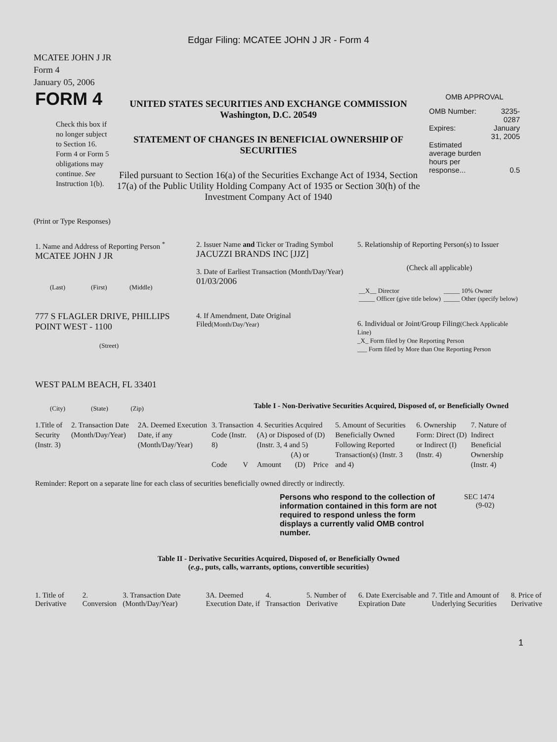Edgar Filing: MCATEE JOHN J JR - Form 4
MCATEE JOHN J JR
Form 4
January 05, 2006
| FORM 4 Check this box if no longer subject to Section 16. Form 4 or Form 5 obligations may continue. See Instruction 1(b). | UNITED STATES SECURITIES AND EXCHANGE COMMISSION Washington, D.C. 20549 STATEMENT OF CHANGES IN BENEFICIAL OWNERSHIP OF SECURITIES Filed pursuant to Section 16(a) of the Securities Exchange Act of 1934, Section 17(a) of the Public Utility Holding Company Act of 1935 or Section 30(h) of the Investment Company Act of 1940 | OMB APPROVAL / OMB Number: / 3235-0287 / / Expires: / January 31, 2005 / / Estimated average burden hours per response... / 0.5 / |
(Print or Type Responses)
| 1. Name and Address of Reporting Person <sup>*</sup> MCATEE JOHN J JR (Last) (First) (Middle) 777 S FLAGLER DRIVE, PHILLIPS POINT WEST - 1100 (Street) WEST PALM BEACH, FL 33401 (City) (State) (Zip) | 2. Issuer Name and Ticker or Trading Symbol JACUZZI BRANDS INC [JJZ] 3. Date of Earliest Transaction (Month/Day/Year) 01/03/2006 4. If Amendment, Date Original Filed (Month/Day/Year) | 5. Relationship of Reporting Person(s) to Issuer (Check all applicable) / __X__ Director _____ Officer (give title below) / _____ 10% Owner _____ Other (specify below) / 6. Individual or Joint/Group Filing (Check Applicable Line) _X_ Form filed by One Reporting Person ___ Form filed by More than One Reporting Person |
Table I - Non-Derivative Securities Acquired, Disposed of, or Beneficially Owned
| 1.Title of Security (Instr. 3) | 2. Transaction Date (Month/Day/Year) | 2A. Deemed Execution Date, if any (Month/Day/Year) | 3. Transaction Code (Instr. 8) | | 4. Securities Acquired (A) or Disposed of (D) (Instr. 3, 4 and 5) | | | 5. Amount of Securities Beneficially Owned Following Reported Transaction(s) (Instr. 3 and 4) | 6. Ownership Form: Direct (D) or Indirect (I) (Instr. 4) | 7. Nature of Indirect Beneficial Ownership (Instr. 4) |
| | | | Code | V | Amount | (A) or (D) | Price | | | |
Reminder: Report on a separate line for each class of securities beneficially owned directly or indirectly.
| Persons who respond to the collection of information contained in this form are not required to respond unless the form displays a currently valid OMB control number. | SEC 1474 (9-02) |
Table II - Derivative Securities Acquired, Disposed of, or Beneficially Owned
(e.g., puts, calls, warrants, options, convertible securities)
| 1. Title of Derivative | 2. Conversion | 3. Transaction Date (Month/Day/Year) | 3A. Deemed Execution Date, if | 4. Transaction | 5. Number of Derivative | 6. Date Exercisable and Expiration Date | 7. Title and Amount of Underlying Securities | 8. Price of Derivative |
1